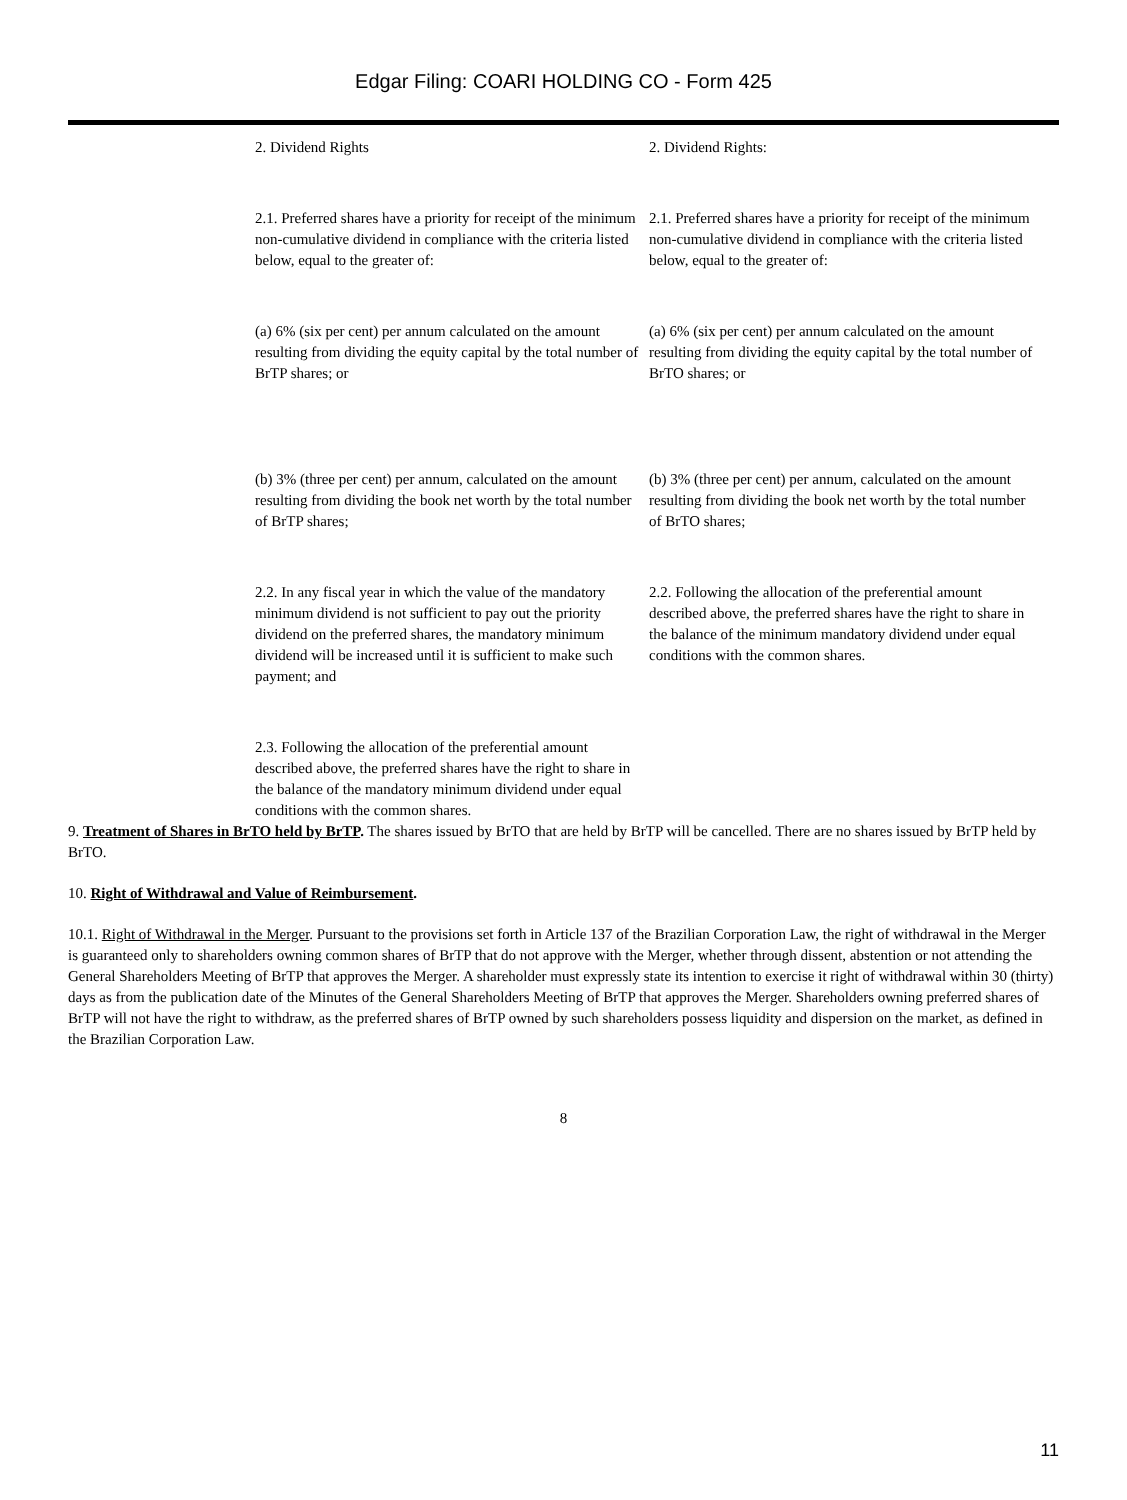Edgar Filing: COARI HOLDING CO - Form 425
| 2. Dividend Rights | 2. Dividend Rights: |
| 2.1. Preferred shares have a priority for receipt of the minimum non-cumulative dividend in compliance with the criteria listed below, equal to the greater of: | 2.1. Preferred shares have a priority for receipt of the minimum non-cumulative dividend in compliance with the criteria listed below, equal to the greater of: |
| (a) 6% (six per cent) per annum calculated on the amount resulting from dividing the equity capital by the total number of BrTP shares; or | (a) 6% (six per cent) per annum calculated on the amount resulting from dividing the equity capital by the total number of BrTO shares; or |
| (b) 3% (three per cent) per annum, calculated on the amount resulting from dividing the book net worth by the total number of BrTP shares; | (b) 3% (three per cent) per annum, calculated on the amount resulting from dividing the book net worth by the total number of BrTO shares; |
| 2.2. In any fiscal year in which the value of the mandatory minimum dividend is not sufficient to pay out the priority dividend on the preferred shares, the mandatory minimum dividend will be increased until it is sufficient to make such payment; and | 2.2. Following the allocation of the preferential amount described above, the preferred shares have the right to share in the balance of the minimum mandatory dividend under equal conditions with the common shares. |
| 2.3. Following the allocation of the preferential amount described above, the preferred shares have the right to share in the balance of the mandatory minimum dividend under equal conditions with the common shares. | |
9. Treatment of Shares in BrTO held by BrTP. The shares issued by BrTO that are held by BrTP will be cancelled. There are no shares issued by BrTP held by BrTO.
10. Right of Withdrawal and Value of Reimbursement.
10.1. Right of Withdrawal in the Merger. Pursuant to the provisions set forth in Article 137 of the Brazilian Corporation Law, the right of withdrawal in the Merger is guaranteed only to shareholders owning common shares of BrTP that do not approve with the Merger, whether through dissent, abstention or not attending the General Shareholders Meeting of BrTP that approves the Merger. A shareholder must expressly state its intention to exercise it right of withdrawal within 30 (thirty) days as from the publication date of the Minutes of the General Shareholders Meeting of BrTP that approves the Merger. Shareholders owning preferred shares of BrTP will not have the right to withdraw, as the preferred shares of BrTP owned by such shareholders possess liquidity and dispersion on the market, as defined in the Brazilian Corporation Law.
8
11